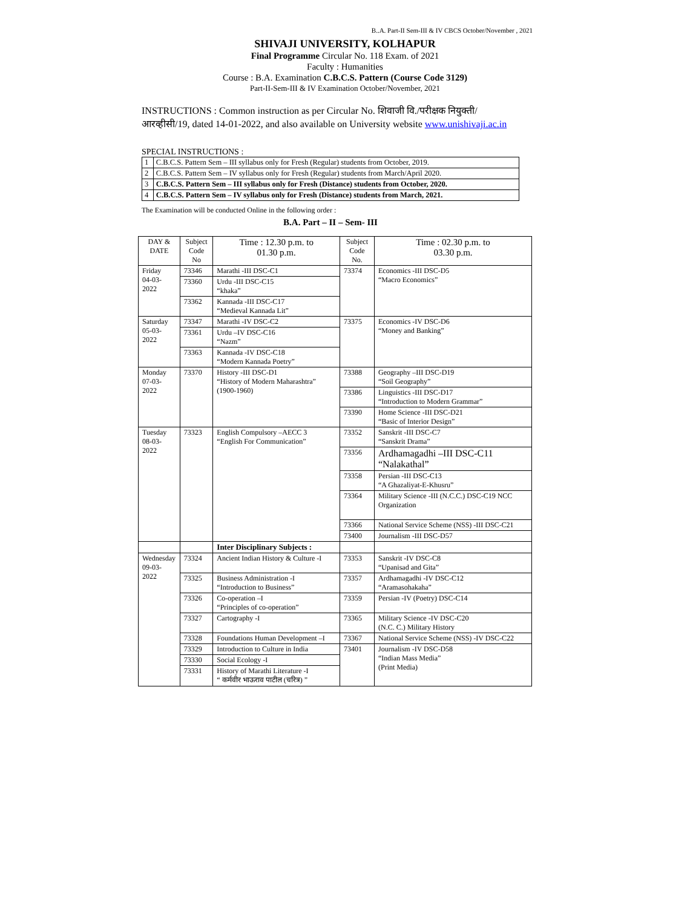B..A. Part-II Sem-III & IV CBCS October/November , 2021
SHIVAJI UNIVERSITY, KOLHAPUR
Final Programme Circular No. 118 Exam. of 2021
Faculty : Humanities
Course : B.A. Examination C.B.C.S. Pattern (Course Code 3129)
Part-II-Sem-III & IV Examination October/November, 2021
INSTRUCTIONS : Common instruction as per Circular No. शिवाजी वि./परीक्षक नियुक्ती/आरव्हीसी/19, dated 14-01-2022, and also available on University website www.unishivaji.ac.in
SPECIAL INSTRUCTIONS :
| 1 | C.B.C.S. Pattern Sem – III syllabus only for Fresh (Regular) students from October, 2019. |
| 2 | C.B.C.S. Pattern Sem – IV syllabus only for Fresh (Regular) students from March/April 2020. |
| 3 | C.B.C.S. Pattern Sem – III syllabus only for Fresh (Distance) students from October, 2020. |
| 4 | C.B.C.S. Pattern Sem – IV syllabus only for Fresh (Distance) students from March, 2021. |
The Examination will be conducted Online in the following order :
B.A. Part – II – Sem- III
| DAY & DATE | Subject Code No | Time : 12.30 p.m. to 01.30 p.m. | Subject Code No. | Time : 02.30 p.m. to 03.30 p.m. |
| --- | --- | --- | --- | --- |
| Friday 04-03-2022 | 73346 | Marathi -III DSC-C1 | 73374 | Economics -III DSC-D5 “Macro Economics” |
| | 73360 | Urdu -III DSC-C15 “khaka” | | |
| | 73362 | Kannada -III DSC-C17 “Medieval Kannada Lit” | | |
| Saturday 05-03-2022 | 73347 | Marathi -IV DSC-C2 | 73375 | Economics -IV DSC-D6 “Money and Banking” |
| | 73361 | Urdu –IV DSC-C16 “Nazm” | | |
| | 73363 | Kannada -IV DSC-C18 “Modern Kannada Poetry” | | |
| Monday 07-03-2022 | 73370 | History -III DSC-D1 “History of Modern Maharashtra” (1900-1960) | 73388 | Geography –III DSC-D19 “Soil Geography” |
| | | | 73386 | Linguistics -III DSC-D17 “Introduction to Modern Grammar” |
| | | | 73390 | Home Science -III DSC-D21 “Basic of Interior Design” |
| Tuesday 08-03-2022 | 73323 | English Compulsory –AECC 3 “English For Communication” | 73352 | Sanskrit -III DSC-C7 “Sanskrit Drama” |
| | | | 73356 | Ardhamagadhi –III DSC-C11 “Nalakathal” |
| | | | 73358 | Persian -III DSC-C13 “A Ghazaliyat-E-Khusru” |
| | | | 73364 | Military Science -III (N.C.C.) DSC-C19 NCC Organization |
| | | | 73366 | National Service Scheme (NSS) -III DSC-C21 |
| | | | 73400 | Journalism -III DSC-D57 |
| | | Inter Disciplinary Subjects : | | |
| Wednesday 09-03-2022 | 73324 | Ancient Indian History & Culture -I | 73353 | Sanskrit -IV DSC-C8 “Upanisad and Gita” |
| | 73325 | Business Administration -I “Introduction to Business” | 73357 | Ardhamagadhi -IV DSC-C12 “Aramasohakaha” |
| | 73326 | Co-operation –I “Principles of co-operation” | 73359 | Persian -IV (Poetry) DSC-C14 |
| | 73327 | Cartography -I | 73365 | Military Science -IV DSC-C20 (N.C. C.) Military History |
| | 73328 | Foundations Human Development –I | 73367 | National Service Scheme (NSS) -IV DSC-C22 |
| | 73329 | Introduction to Culture in India | 73401 | Journalism -IV DSC-D58 “Indian Mass Media” (Print Media) |
| | 73330 | Social Ecology -I | | |
| | 73331 | History of Marathi Literature -I “ कर्मवीर भाऊराव पाटील (चरित्र) ” | | |